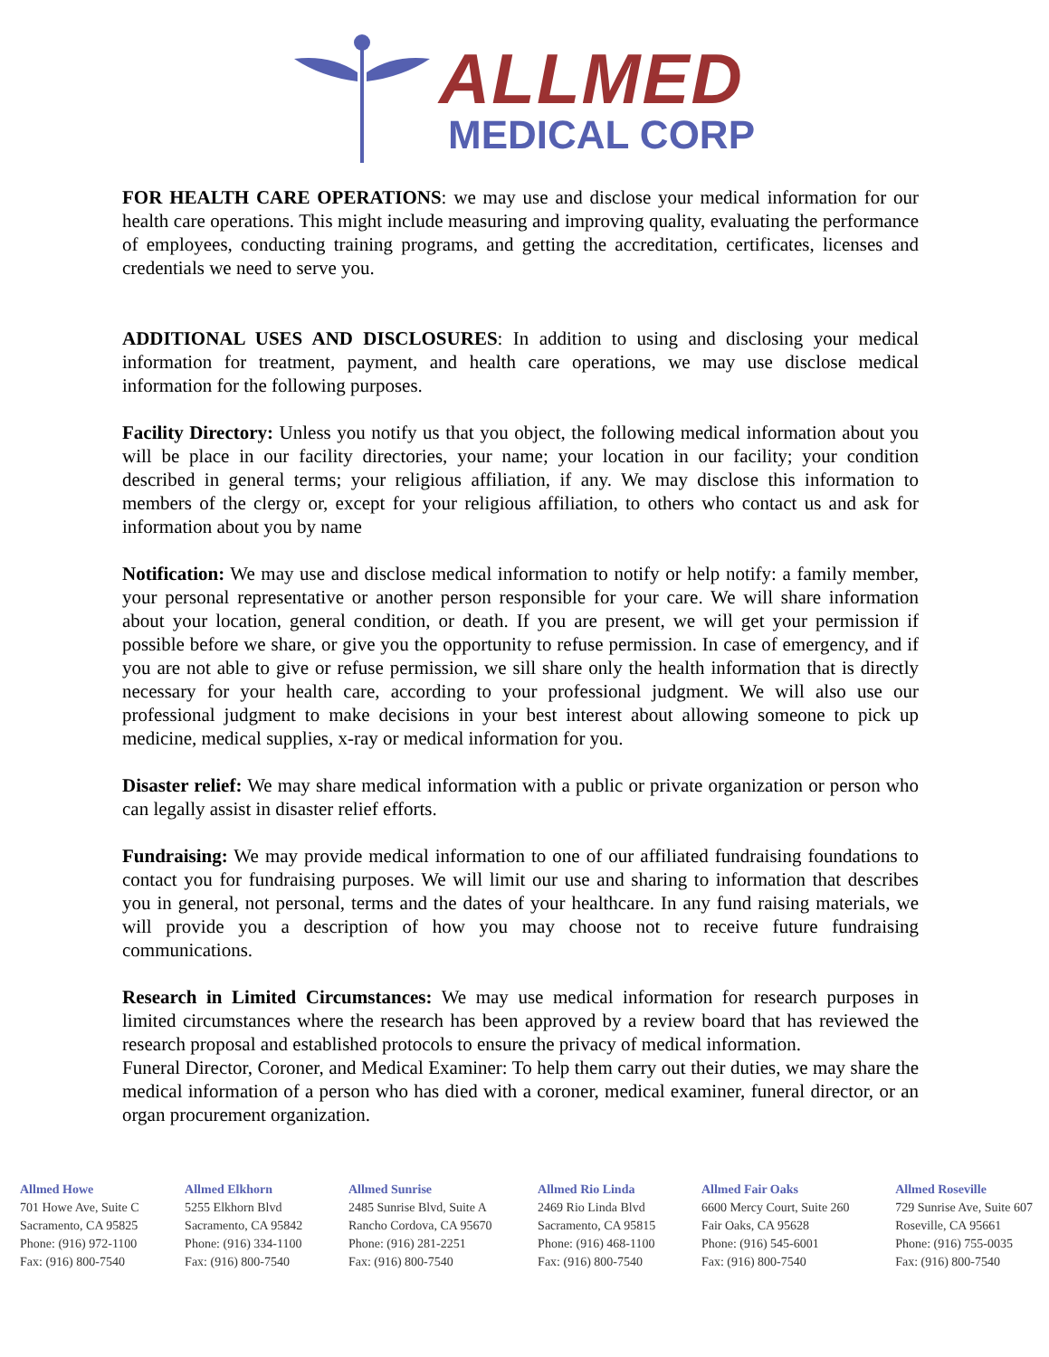ALLMED
MEDICAL CORP
FOR HEALTH CARE OPERATIONS: we may use and disclose your medical information for our health care operations. This might include measuring and improving quality, evaluating the performance of employees, conducting training programs, and getting the accreditation, certificates, licenses and credentials we need to serve you.
ADDITIONAL USES AND DISCLOSURES: In addition to using and disclosing your medical information for treatment, payment, and health care operations, we may use disclose medical information for the following purposes.
Facility Directory: Unless you notify us that you object, the following medical information about you will be place in our facility directories, your name; your location in our facility; your condition described in general terms; your religious affiliation, if any. We may disclose this information to members of the clergy or, except for your religious affiliation, to others who contact us and ask for information about you by name
Notification: We may use and disclose medical information to notify or help notify: a family member, your personal representative or another person responsible for your care. We will share information about your location, general condition, or death. If you are present, we will get your permission if possible before we share, or give you the opportunity to refuse permission. In case of emergency, and if you are not able to give or refuse permission, we sill share only the health information that is directly necessary for your health care, according to your professional judgment. We will also use our professional judgment to make decisions in your best interest about allowing someone to pick up medicine, medical supplies, x-ray or medical information for you.
Disaster relief: We may share medical information with a public or private organization or person who can legally assist in disaster relief efforts.
Fundraising: We may provide medical information to one of our affiliated fundraising foundations to contact you for fundraising purposes. We will limit our use and sharing to information that describes you in general, not personal, terms and the dates of your healthcare. In any fund raising materials, we will provide you a description of how you may choose not to receive future fundraising communications.
Research in Limited Circumstances: We may use medical information for research purposes in limited circumstances where the research has been approved by a review board that has reviewed the research proposal and established protocols to ensure the privacy of medical information.
Funeral Director, Coroner, and Medical Examiner: To help them carry out their duties, we may share the medical information of a person who has died with a coroner, medical examiner, funeral director, or an organ procurement organization.
Allmed Howe
701 Howe Ave, Suite C
Sacramento, CA 95825
Phone: (916) 972-1100
Fax: (916) 800-7540
Allmed Elkhorn
5255 Elkhorn Blvd
Sacramento, CA 95842
Phone: (916) 334-1100
Fax: (916) 800-7540
Allmed Sunrise
2485 Sunrise Blvd, Suite A
Rancho Cordova, CA 95670
Phone: (916) 281-2251
Fax: (916) 800-7540
Allmed Rio Linda
2469 Rio Linda Blvd
Sacramento, CA 95815
Phone: (916) 468-1100
Fax: (916) 800-7540
Allmed Fair Oaks
6600 Mercy Court, Suite 260
Fair Oaks, CA 95628
Phone: (916) 545-6001
Fax: (916) 800-7540
Allmed Roseville
729 Sunrise Ave, Suite 607
Roseville, CA 95661
Phone: (916) 755-0035
Fax: (916) 800-7540